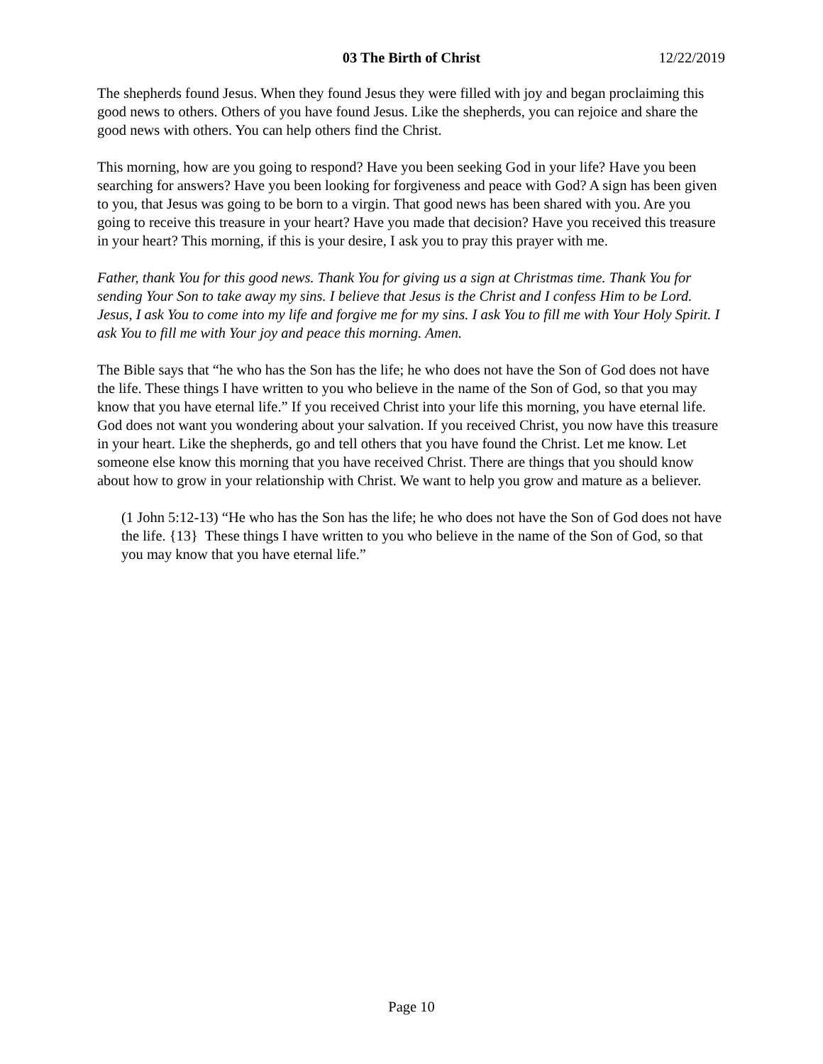03 The Birth of Christ 12/22/2019
The shepherds found Jesus. When they found Jesus they were filled with joy and began proclaiming this good news to others. Others of you have found Jesus. Like the shepherds, you can rejoice and share the good news with others. You can help others find the Christ.
This morning, how are you going to respond? Have you been seeking God in your life? Have you been searching for answers? Have you been looking for forgiveness and peace with God? A sign has been given to you, that Jesus was going to be born to a virgin. That good news has been shared with you. Are you going to receive this treasure in your heart? Have you made that decision? Have you received this treasure in your heart? This morning, if this is your desire, I ask you to pray this prayer with me.
Father, thank You for this good news. Thank You for giving us a sign at Christmas time. Thank You for sending Your Son to take away my sins. I believe that Jesus is the Christ and I confess Him to be Lord. Jesus, I ask You to come into my life and forgive me for my sins. I ask You to fill me with Your Holy Spirit. I ask You to fill me with Your joy and peace this morning. Amen.
The Bible says that “he who has the Son has the life; he who does not have the Son of God does not have the life. These things I have written to you who believe in the name of the Son of God, so that you may know that you have eternal life.” If you received Christ into your life this morning, you have eternal life. God does not want you wondering about your salvation. If you received Christ, you now have this treasure in your heart. Like the shepherds, go and tell others that you have found the Christ. Let me know. Let someone else know this morning that you have received Christ. There are things that you should know about how to grow in your relationship with Christ. We want to help you grow and mature as a believer.
(1 John 5:12-13) “He who has the Son has the life; he who does not have the Son of God does not have the life. {13} These things I have written to you who believe in the name of the Son of God, so that you may know that you have eternal life.”
Page 10